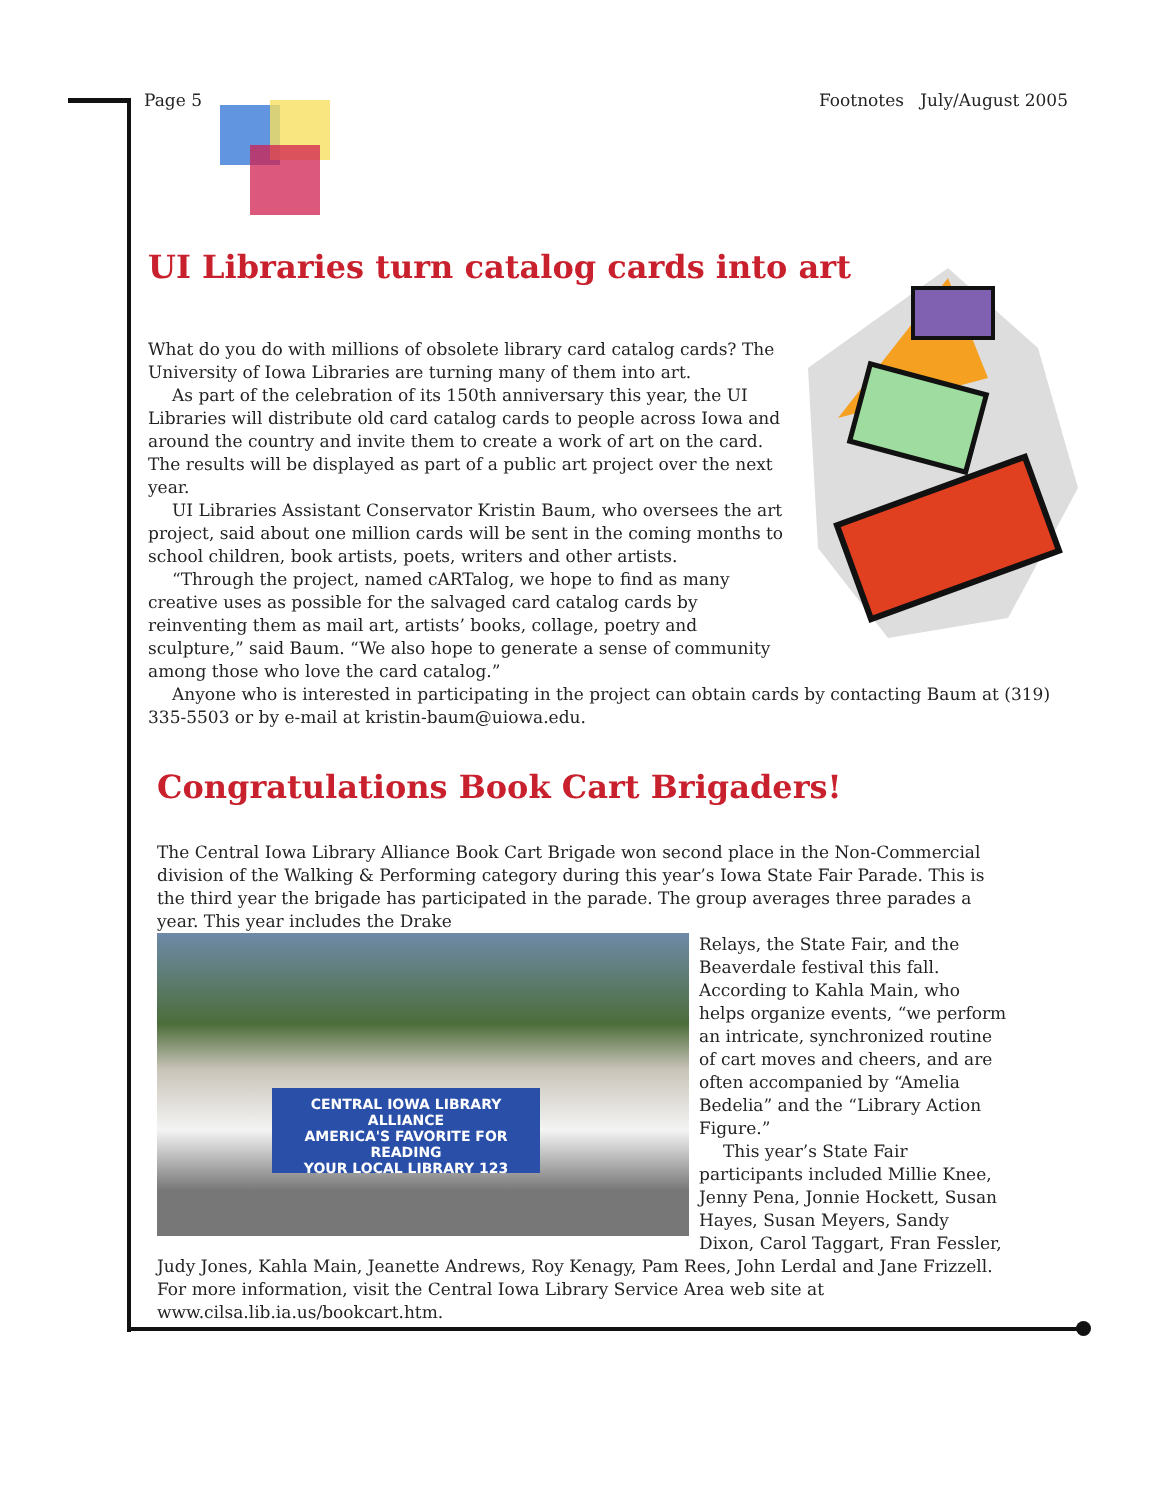Page 5 Footnotes July/August 2005
UI Libraries turn catalog cards into art
What do you do with millions of obsolete library card catalog cards? The University of Iowa Libraries are turning many of them into art.
As part of the celebration of its 150th anniversary this year, the UI Libraries will distribute old card catalog cards to people across Iowa and around the country and invite them to create a work of art on the card. The results will be displayed as part of a public art project over the next year.
UI Libraries Assistant Conservator Kristin Baum, who oversees the art project, said about one million cards will be sent in the coming months to school children, book artists, poets, writers and other artists.
“Through the project, named cARTalog, we hope to find as many creative uses as possible for the salvaged card catalog cards by reinventing them as mail art, artists’ books, collage, poetry and sculpture,” said Baum. “We also hope to generate a sense of community among those who love the card catalog.”
Anyone who is interested in participating in the project can obtain cards by contacting Baum at (319) 335-5503 or by e-mail at kristin-baum@uiowa.edu.
Congratulations Book Cart Brigaders!
The Central Iowa Library Alliance Book Cart Brigade won second place in the Non-Commercial division of the Walking & Performing category during this year’s Iowa State Fair Parade. This is the third year the brigade has participated in the parade. The group averages three parades a year. This year includes the Drake
CENTRAL IOWA LIBRARY ALLIANCE
AMERICA'S FAVORITE FOR READING
YOUR LOCAL LIBRARY 123
Relays, the State Fair, and the Beaverdale festival this fall. According to Kahla Main, who helps organize events, “we perform an intricate, synchronized routine of cart moves and cheers, and are often accompanied by “Amelia Bedelia” and the “Library Action Figure.”
This year’s State Fair participants included Millie Knee, Jenny Pena, Jonnie Hockett, Susan Hayes, Susan Meyers, Sandy Dixon, Carol Taggart, Fran Fessler, Judy Jones, Kahla Main, Jeanette Andrews, Roy Kenagy, Pam Rees, John Lerdal and Jane Frizzell. For more information, visit the Central Iowa Library Service Area web site at www.cilsa.lib.ia.us/bookcart.htm.